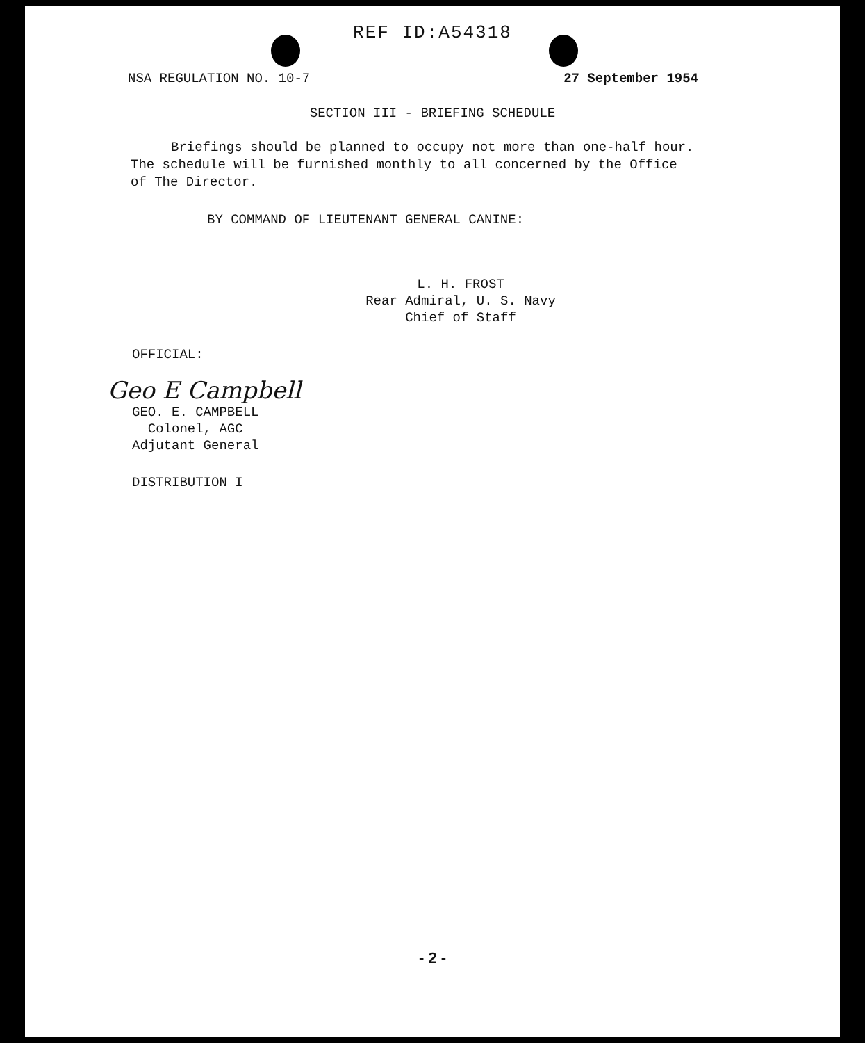REF ID:A54318
NSA REGULATION NO. 10-7 27 September 1954
SECTION III - BRIEFING SCHEDULE
Briefings should be planned to occupy not more than one-half hour. The schedule will be furnished monthly to all concerned by the Office of The Director.
BY COMMAND OF LIEUTENANT GENERAL CANINE:
L. H. FROST
Rear Admiral, U. S. Navy
Chief of Staff
OFFICIAL:
Geo E Campbell
GEO. E. CAMPBELL
Colonel, AGC
Adjutant General
DISTRIBUTION I
- 2 -